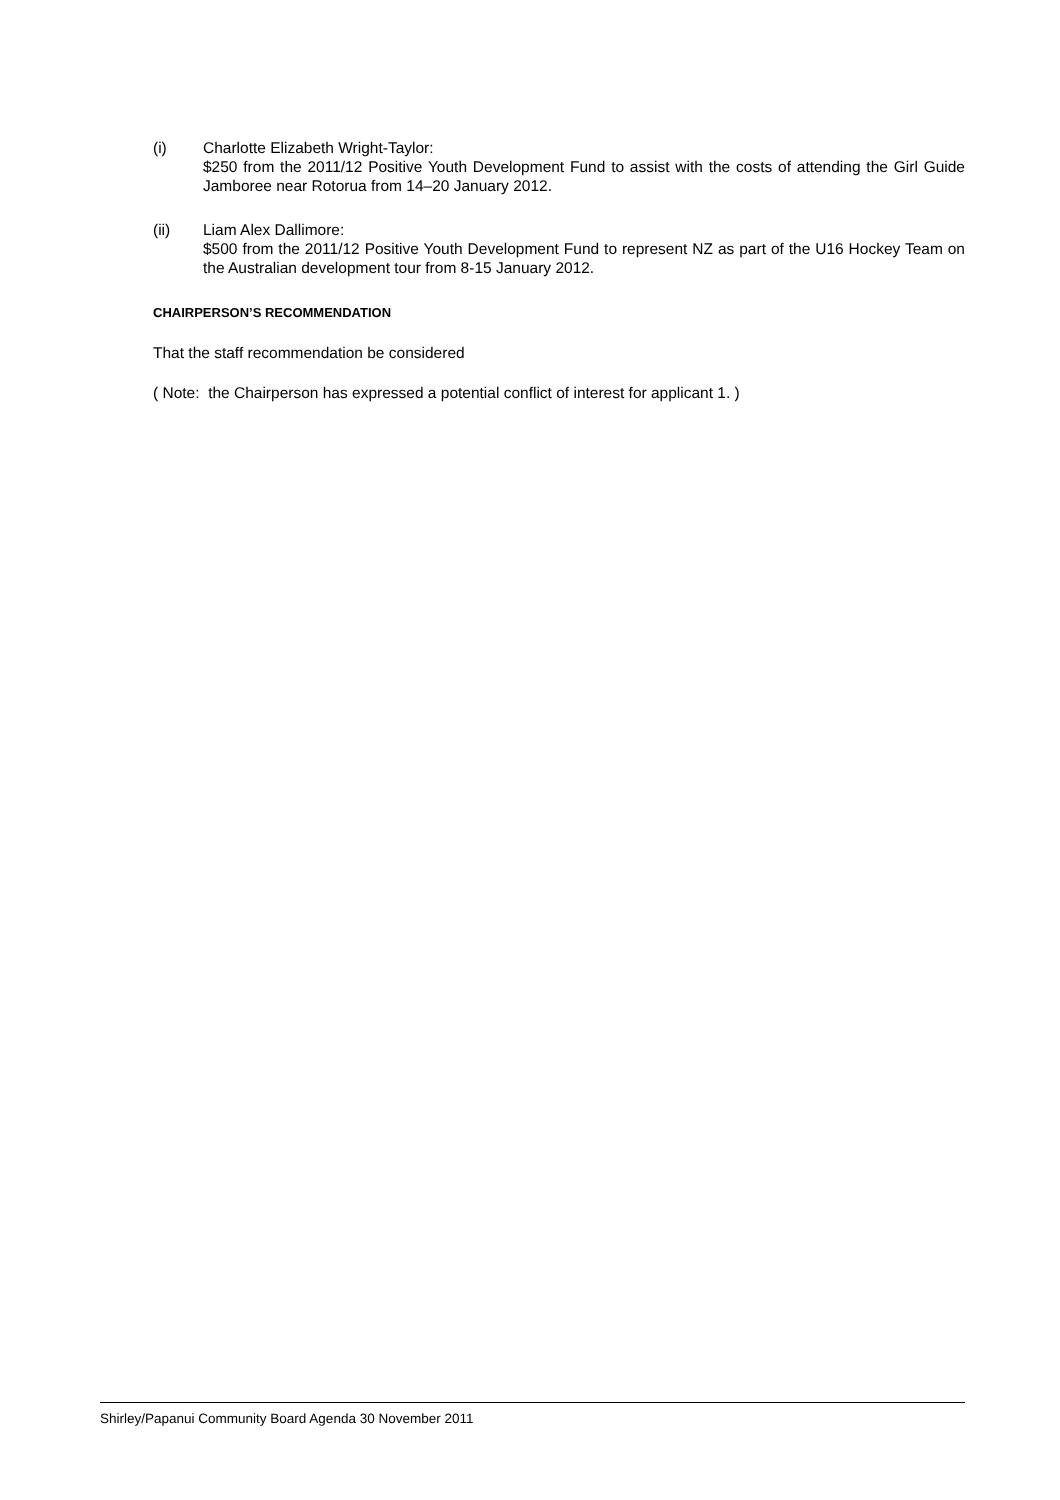(i) Charlotte Elizabeth Wright-Taylor:
$250 from the 2011/12 Positive Youth Development Fund to assist with the costs of attending the Girl Guide Jamboree near Rotorua from 14–20 January 2012.
(ii) Liam Alex Dallimore:
$500 from the 2011/12 Positive Youth Development Fund to represent NZ as part of the U16 Hockey Team on the Australian development tour from 8-15 January 2012.
CHAIRPERSON’S RECOMMENDATION
That the staff recommendation be considered
( Note: the Chairperson has expressed a potential conflict of interest for applicant 1. )
Shirley/Papanui Community Board Agenda 30 November 2011